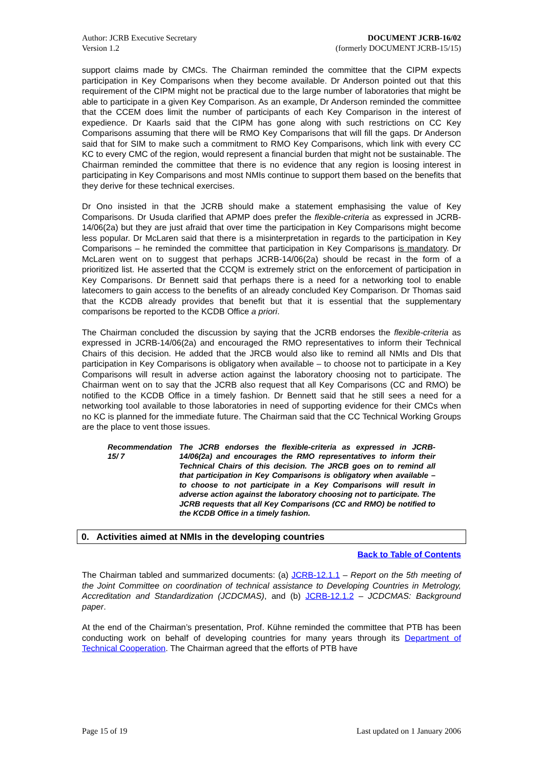Author: JCRB Executive Secretary
Version 1.2
DOCUMENT JCRB-16/02
(formerly DOCUMENT JCRB-15/15)
support claims made by CMCs. The Chairman reminded the committee that the CIPM expects participation in Key Comparisons when they become available. Dr Anderson pointed out that this requirement of the CIPM might not be practical due to the large number of laboratories that might be able to participate in a given Key Comparison. As an example, Dr Anderson reminded the committee that the CCEM does limit the number of participants of each Key Comparison in the interest of expedience. Dr Kaarls said that the CIPM has gone along with such restrictions on CC Key Comparisons assuming that there will be RMO Key Comparisons that will fill the gaps. Dr Anderson said that for SIM to make such a commitment to RMO Key Comparisons, which link with every CC KC to every CMC of the region, would represent a financial burden that might not be sustainable. The Chairman reminded the committee that there is no evidence that any region is loosing interest in participating in Key Comparisons and most NMIs continue to support them based on the benefits that they derive for these technical exercises.
Dr Ono insisted in that the JCRB should make a statement emphasising the value of Key Comparisons. Dr Usuda clarified that APMP does prefer the flexible-criteria as expressed in JCRB-14/06(2a) but they are just afraid that over time the participation in Key Comparisons might become less popular. Dr McLaren said that there is a misinterpretation in regards to the participation in Key Comparisons – he reminded the committee that participation in Key Comparisons is mandatory. Dr McLaren went on to suggest that perhaps JCRB-14/06(2a) should be recast in the form of a prioritized list. He asserted that the CCQM is extremely strict on the enforcement of participation in Key Comparisons. Dr Bennett said that perhaps there is a need for a networking tool to enable latecomers to gain access to the benefits of an already concluded Key Comparison. Dr Thomas said that the KCDB already provides that benefit but that it is essential that the supplementary comparisons be reported to the KCDB Office a priori.
The Chairman concluded the discussion by saying that the JCRB endorses the flexible-criteria as expressed in JCRB-14/06(2a) and encouraged the RMO representatives to inform their Technical Chairs of this decision. He added that the JRCB would also like to remind all NMIs and DIs that participation in Key Comparisons is obligatory when available – to choose not to participate in a Key Comparisons will result in adverse action against the laboratory choosing not to participate. The Chairman went on to say that the JCRB also request that all Key Comparisons (CC and RMO) be notified to the KCDB Office in a timely fashion. Dr Bennett said that he still sees a need for a networking tool available to those laboratories in need of supporting evidence for their CMCs when no KC is planned for the immediate future. The Chairman said that the CC Technical Working Groups are the place to vent those issues.
Recommendation 15/ 7
The JCRB endorses the flexible-criteria as expressed in JCRB-14/06(2a) and encourages the RMO representatives to inform their Technical Chairs of this decision. The JRCB goes on to remind all that participation in Key Comparisons is obligatory when available – to choose to not participate in a Key Comparisons will result in adverse action against the laboratory choosing not to participate. The JCRB requests that all Key Comparisons (CC and RMO) be notified to the KCDB Office in a timely fashion.
0. Activities aimed at NMIs in the developing countries
Back to Table of Contents
The Chairman tabled and summarized documents: (a) JCRB-12.1.1 – Report on the 5th meeting of the Joint Committee on coordination of technical assistance to Developing Countries in Metrology, Accreditation and Standardization (JCDCMAS), and (b) JCRB-12.1.2 – JCDCMAS: Background paper.
At the end of the Chairman’s presentation, Prof. Kühne reminded the committee that PTB has been conducting work on behalf of developing countries for many years through its Department of Technical Cooperation. The Chairman agreed that the efforts of PTB have
Page 15 of 19 Last updated on 1 January 2006